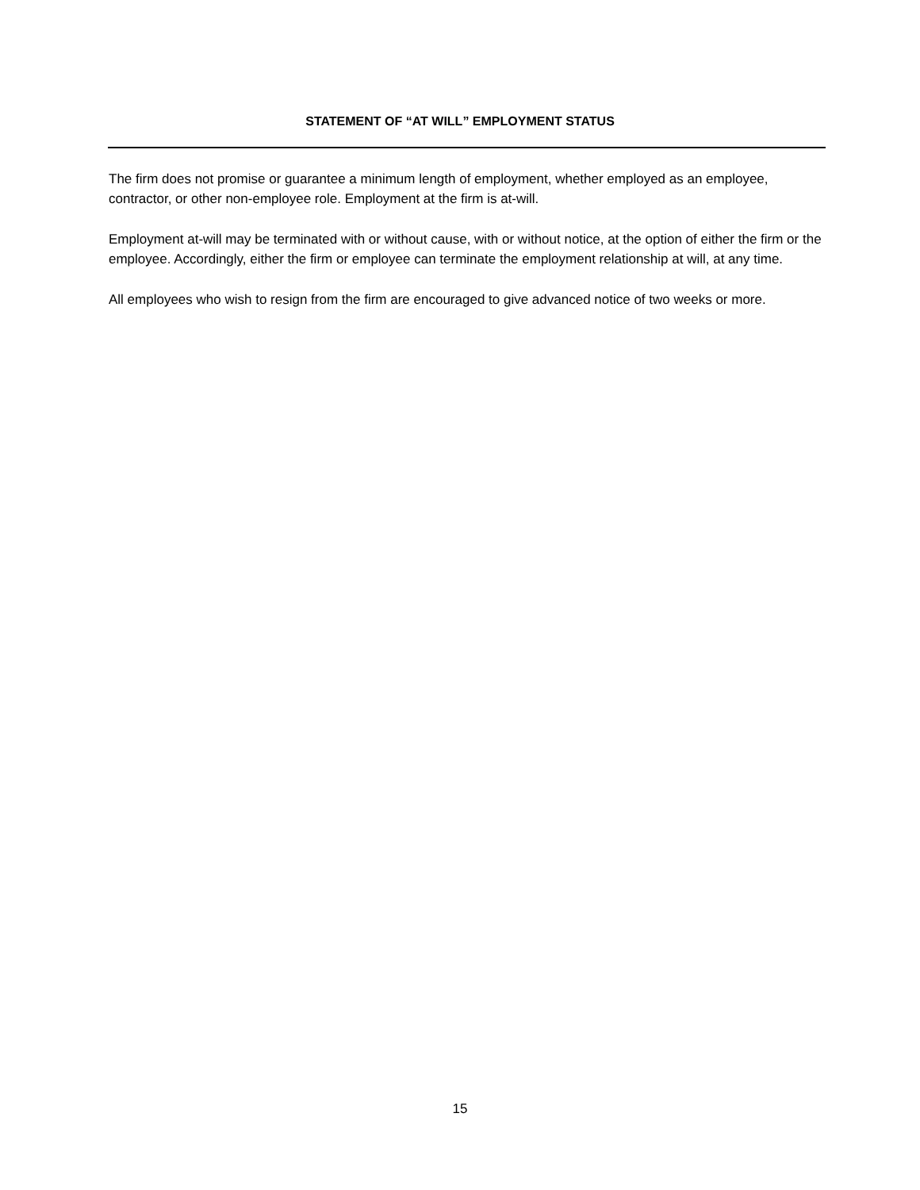STATEMENT OF “AT WILL” EMPLOYMENT STATUS
The firm does not promise or guarantee a minimum length of employment, whether employed as an employee, contractor, or other non-employee role. Employment at the firm is at-will.
Employment at-will may be terminated with or without cause, with or without notice, at the option of either the firm or the employee. Accordingly, either the firm or employee can terminate the employment relationship at will, at any time.
All employees who wish to resign from the firm are encouraged to give advanced notice of two weeks or more.
15